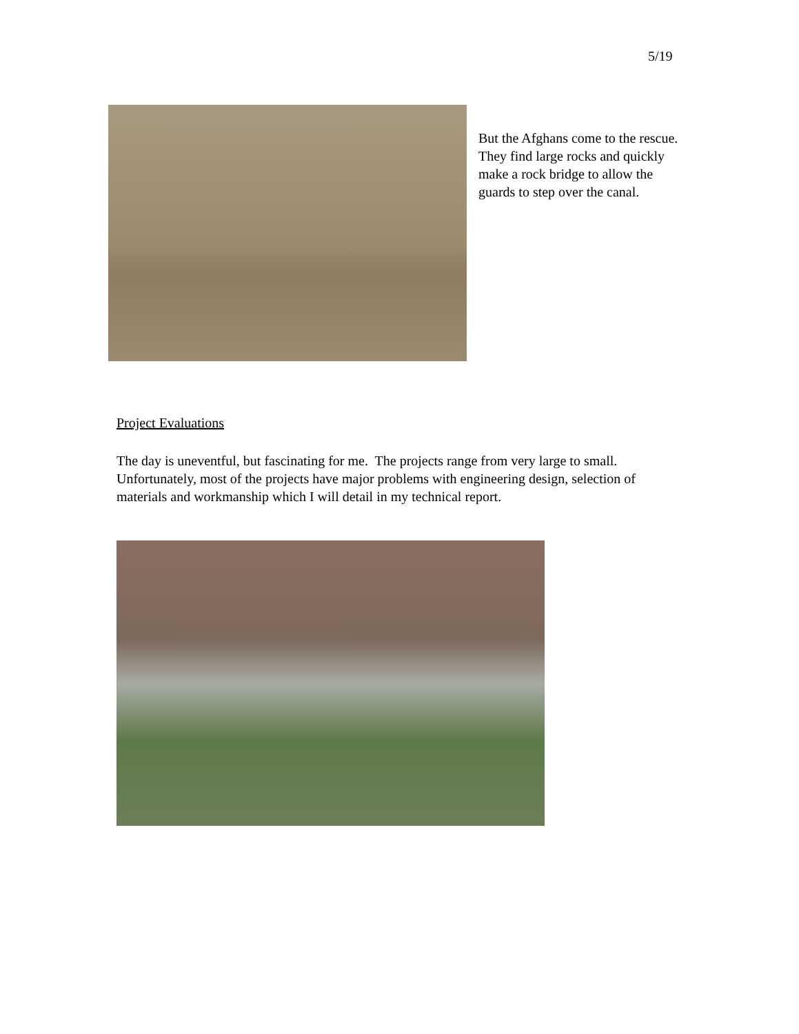5/19
But the Afghans come to the rescue. They find large rocks and quickly make a rock bridge to allow the guards to step over the canal.
Project Evaluations
The day is uneventful, but fascinating for me. The projects range from very large to small. Unfortunately, most of the projects have major problems with engineering design, selection of materials and workmanship which I will detail in my technical report.